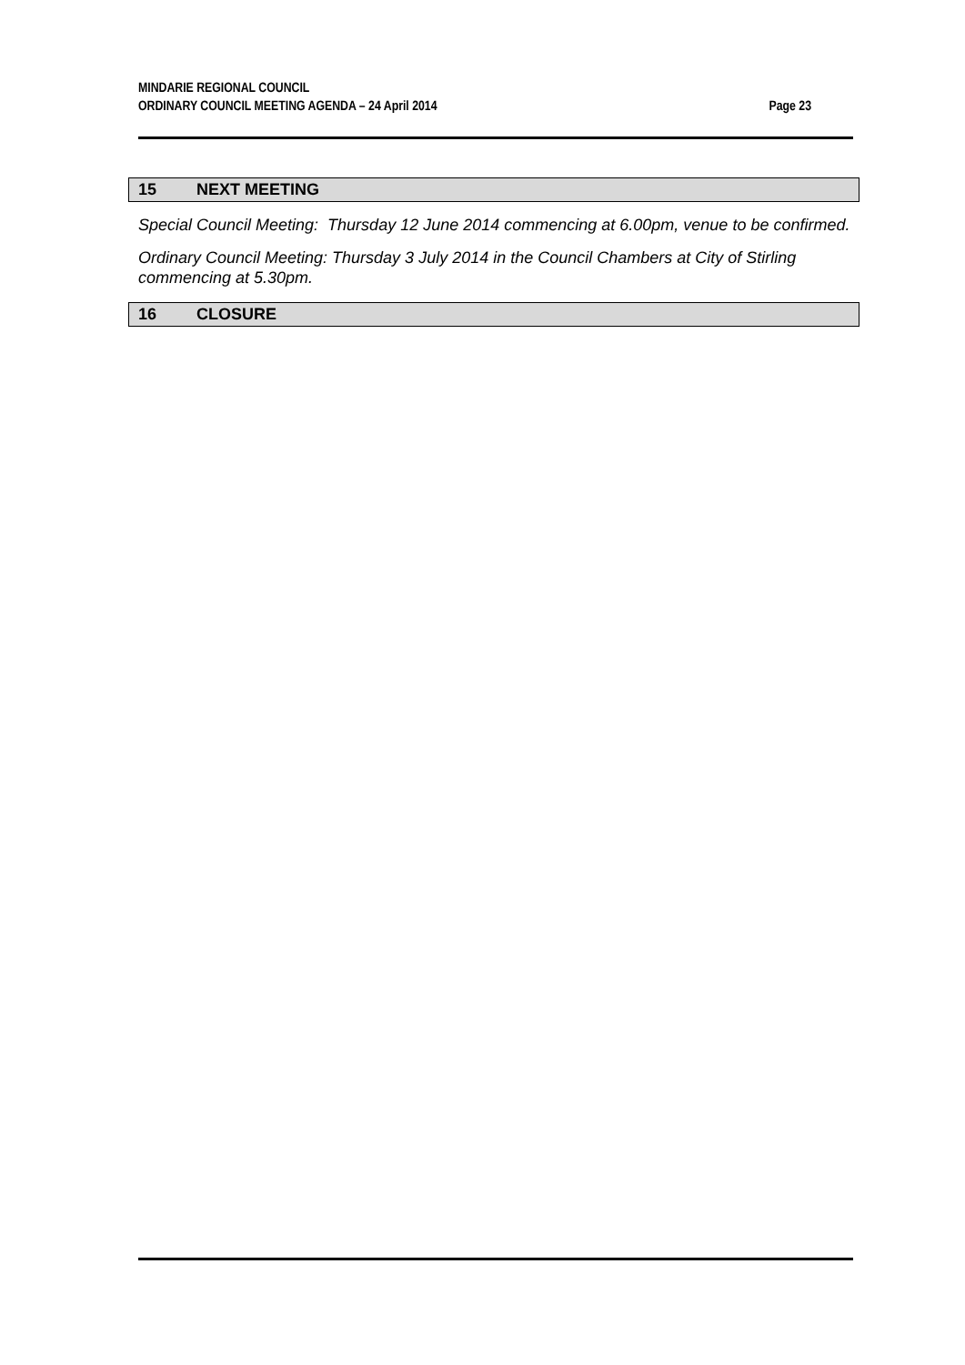MINDARIE REGIONAL COUNCIL
ORDINARY COUNCIL MEETING AGENDA – 24 April 2014 Page 23
15 NEXT MEETING
Special Council Meeting: Thursday 12 June 2014 commencing at 6.00pm, venue to be confirmed.
Ordinary Council Meeting: Thursday 3 July 2014 in the Council Chambers at City of Stirling commencing at 5.30pm.
16 CLOSURE